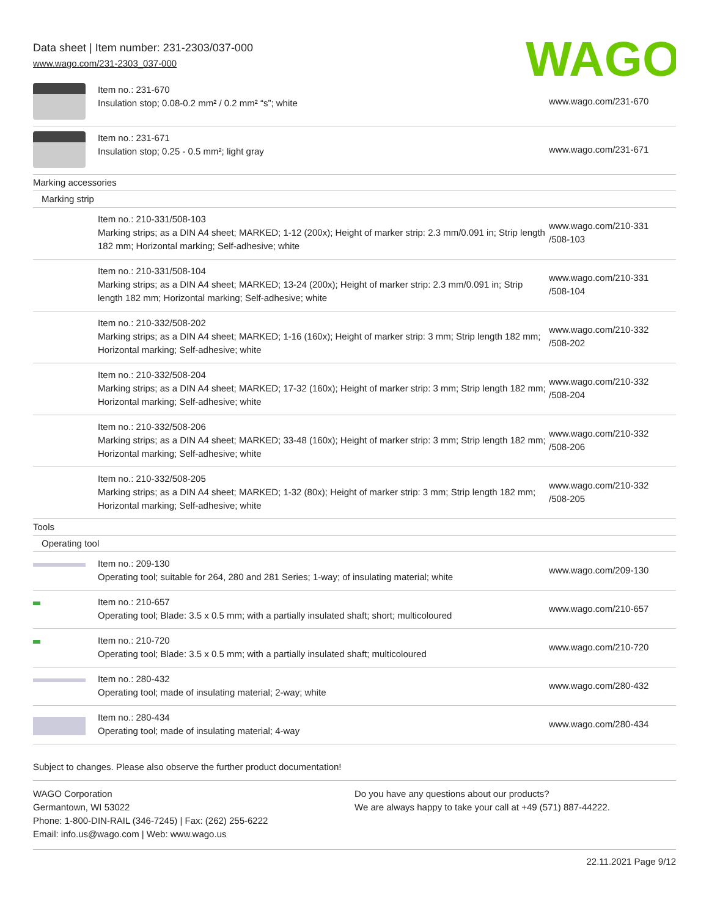Data sheet | Item number: 231-2303/037-000
www.wago.com/231-2303_037-000
WAGO
| | Item no.: 231-670 Insulation stop; 0.08-0.2 mm² / 0.2 mm² “s”; white | www.wago.com/231-670 |
| | Item no.: 231-671 Insulation stop; 0.25 - 0.5 mm²; light gray | www.wago.com/231-671 |
| Marking accessories | | |
| Marking strip | | |
| | Item no.: 210-331/508-103 Marking strips; as a DIN A4 sheet; MARKED; 1-12 (200x); Height of marker strip: 2.3 mm/0.091 in; Strip length 182 mm; Horizontal marking; Self-adhesive; white | www.wago.com/210-331 /508-103 |
| | Item no.: 210-331/508-104 Marking strips; as a DIN A4 sheet; MARKED; 13-24 (200x); Height of marker strip: 2.3 mm/0.091 in; Strip length 182 mm; Horizontal marking; Self-adhesive; white | www.wago.com/210-331 /508-104 |
| | Item no.: 210-332/508-202 Marking strips; as a DIN A4 sheet; MARKED; 1-16 (160x); Height of marker strip: 3 mm; Strip length 182 mm; Horizontal marking; Self-adhesive; white | www.wago.com/210-332 /508-202 |
| | Item no.: 210-332/508-204 Marking strips; as a DIN A4 sheet; MARKED; 17-32 (160x); Height of marker strip: 3 mm; Strip length 182 mm; Horizontal marking; Self-adhesive; white | www.wago.com/210-332 /508-204 |
| | Item no.: 210-332/508-206 Marking strips; as a DIN A4 sheet; MARKED; 33-48 (160x); Height of marker strip: 3 mm; Strip length 182 mm; Horizontal marking; Self-adhesive; white | www.wago.com/210-332 /508-206 |
| | Item no.: 210-332/508-205 Marking strips; as a DIN A4 sheet; MARKED; 1-32 (80x); Height of marker strip: 3 mm; Strip length 182 mm; Horizontal marking; Self-adhesive; white | www.wago.com/210-332 /508-205 |
| Tools | | |
| Operating tool | | |
| | Item no.: 209-130 Operating tool; suitable for 264, 280 and 281 Series; 1-way; of insulating material; white | www.wago.com/209-130 |
| | Item no.: 210-657 Operating tool; Blade: 3.5 x 0.5 mm; with a partially insulated shaft; short; multicoloured | www.wago.com/210-657 |
| | Item no.: 210-720 Operating tool; Blade: 3.5 x 0.5 mm; with a partially insulated shaft; multicoloured | www.wago.com/210-720 |
| | Item no.: 280-432 Operating tool; made of insulating material; 2-way; white | www.wago.com/280-432 |
| | Item no.: 280-434 Operating tool; made of insulating material; 4-way | www.wago.com/280-434 |
Subject to changes. Please also observe the further product documentation!
WAGO Corporation
Germantown, WI 53022
Phone: 1-800-DIN-RAIL (346-7245) | Fax: (262) 255-6222
Email: info.us@wago.com | Web: www.wago.us
Do you have any questions about our products?
We are always happy to take your call at +49 (571) 887-44222.
22.11.2021 Page 9/12